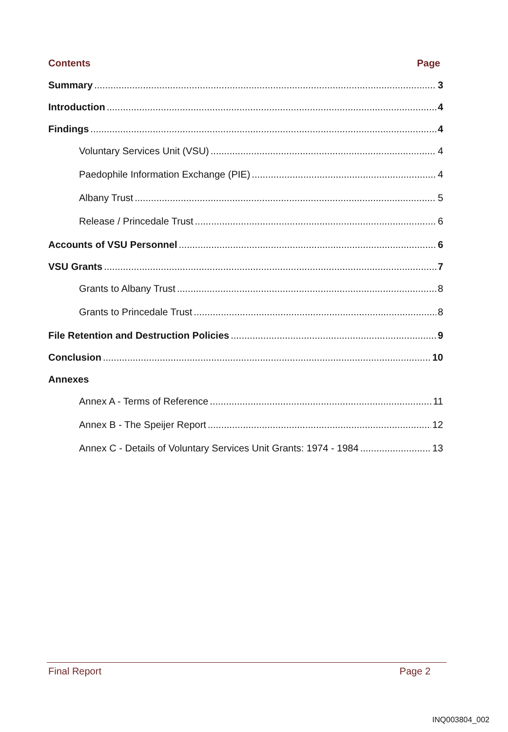Contents Page
Summary 3
Introduction 4
Findings 4
Voluntary Services Unit (VSU) 4
Paedophile Information Exchange (PIE) 4
Albany Trust 5
Release / Princedale Trust 6
Accounts of VSU Personnel 6
VSU Grants 7
Grants to Albany Trust 8
Grants to Princedale Trust 8
File Retention and Destruction Policies 9
Conclusion 10
Annexes
Annex A - Terms of Reference 11
Annex B - The Speijer Report 12
Annex C - Details of Voluntary Services Unit Grants: 1974 - 1984 13
Final Report Page 2
INQ003804_002